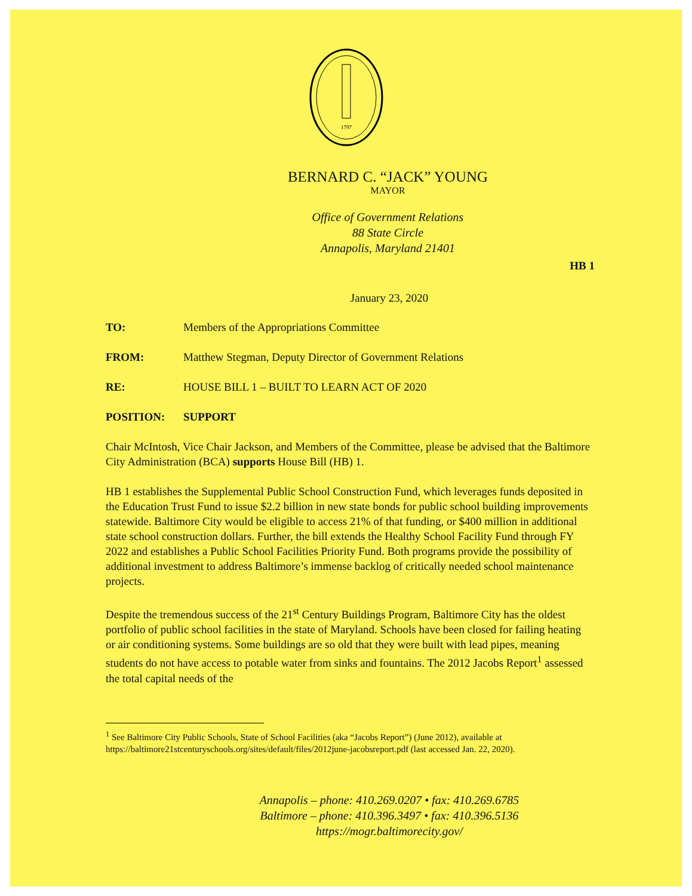1797
BERNARD C. “JACK” YOUNG
MAYOR
Office of Government Relations
88 State Circle
Annapolis, Maryland 21401
HB 1
January 23, 2020
TO: Members of the Appropriations Committee
FROM: Matthew Stegman, Deputy Director of Government Relations
RE: HOUSE BILL 1 – BUILT TO LEARN ACT OF 2020
POSITION: SUPPORT
Chair McIntosh, Vice Chair Jackson, and Members of the Committee, please be advised that the Baltimore City Administration (BCA) supports House Bill (HB) 1.
HB 1 establishes the Supplemental Public School Construction Fund, which leverages funds deposited in the Education Trust Fund to issue $2.2 billion in new state bonds for public school building improvements statewide. Baltimore City would be eligible to access 21% of that funding, or $400 million in additional state school construction dollars. Further, the bill extends the Healthy School Facility Fund through FY 2022 and establishes a Public School Facilities Priority Fund. Both programs provide the possibility of additional investment to address Baltimore’s immense backlog of critically needed school maintenance projects.
Despite the tremendous success of the 21<sup>st</sup> Century Buildings Program, Baltimore City has the oldest portfolio of public school facilities in the state of Maryland. Schools have been closed for failing heating or air conditioning systems. Some buildings are so old that they were built with lead pipes, meaning students do not have access to potable water from sinks and fountains. The 2012 Jacobs Report<sup>1</sup> assessed the total capital needs of the
<sup>1</sup> See Baltimore City Public Schools, State of School Facilities (aka “Jacobs Report”) (June 2012), available at https://baltimore21stcenturyschools.org/sites/default/files/2012june-jacobsreport.pdf (last accessed Jan. 22, 2020).
Annapolis – phone: 410.269.0207 • fax: 410.269.6785
Baltimore – phone: 410.396.3497 • fax: 410.396.5136
https://mogr.baltimorecity.gov/